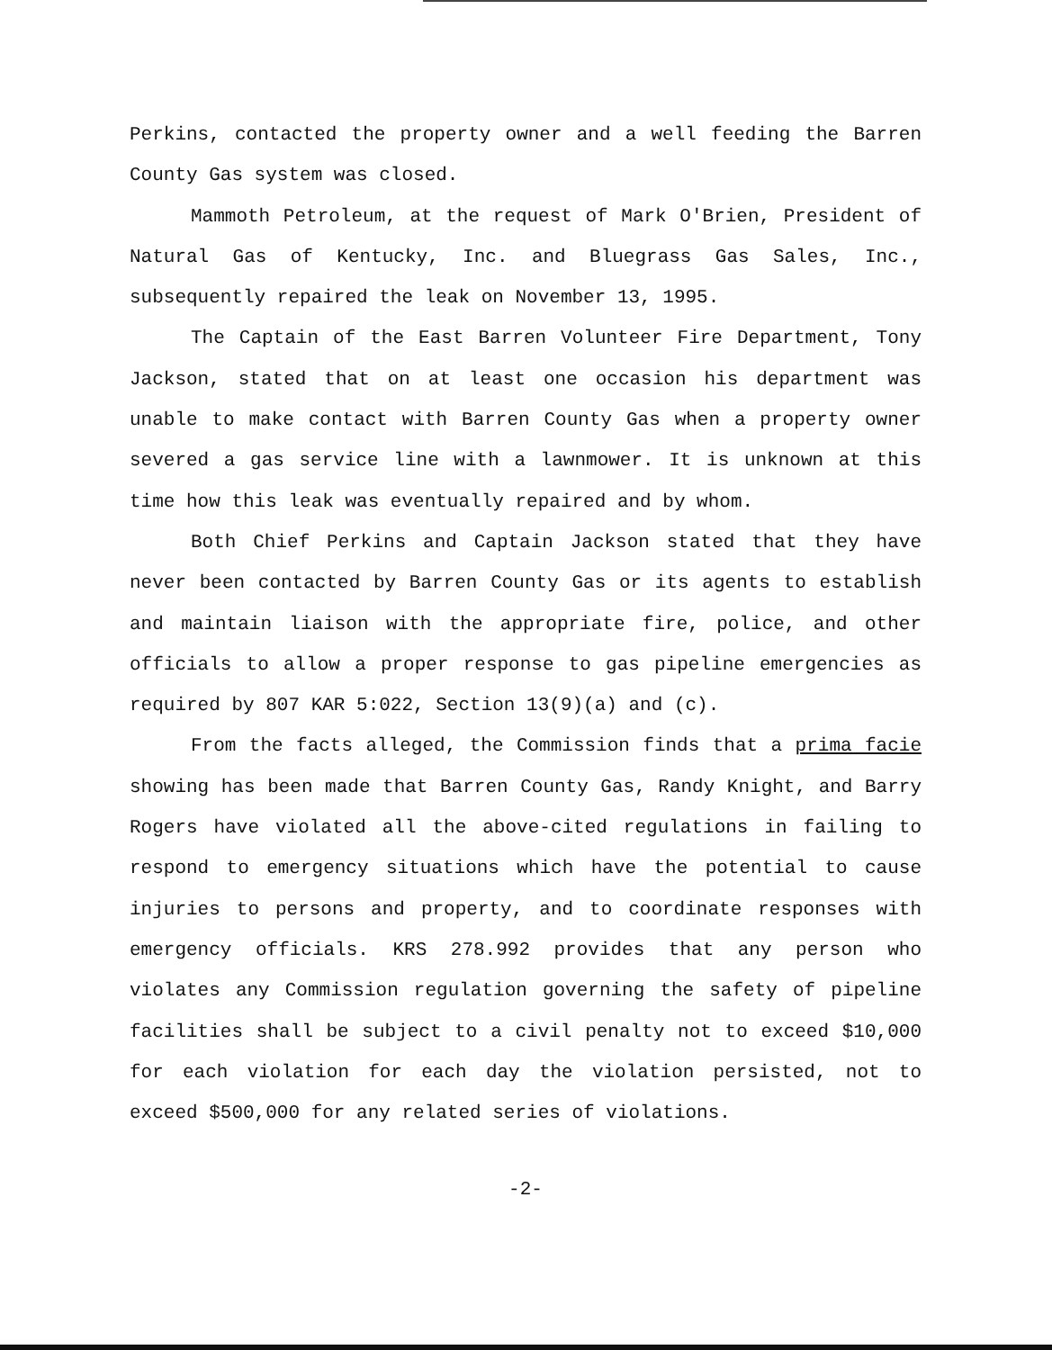Perkins, contacted the property owner and a well feeding the Barren County Gas system was closed.
Mammoth Petroleum, at the request of Mark O'Brien, President of Natural Gas of Kentucky, Inc. and Bluegrass Gas Sales, Inc., subsequently repaired the leak on November 13, 1995.
The Captain of the East Barren Volunteer Fire Department, Tony Jackson, stated that on at least one occasion his department was unable to make contact with Barren County Gas when a property owner severed a gas service line with a lawnmower. It is unknown at this time how this leak was eventually repaired and by whom.
Both Chief Perkins and Captain Jackson stated that they have never been contacted by Barren County Gas or its agents to establish and maintain liaison with the appropriate fire, police, and other officials to allow a proper response to gas pipeline emergencies as required by 807 KAR 5:022, Section 13(9)(a) and (c).
From the facts alleged, the Commission finds that a prima facie showing has been made that Barren County Gas, Randy Knight, and Barry Rogers have violated all the above-cited regulations in failing to respond to emergency situations which have the potential to cause injuries to persons and property, and to coordinate responses with emergency officials. KRS 278.992 provides that any person who violates any Commission regulation governing the safety of pipeline facilities shall be subject to a civil penalty not to exceed $10,000 for each violation for each day the violation persisted, not to exceed $500,000 for any related series of violations.
-2-